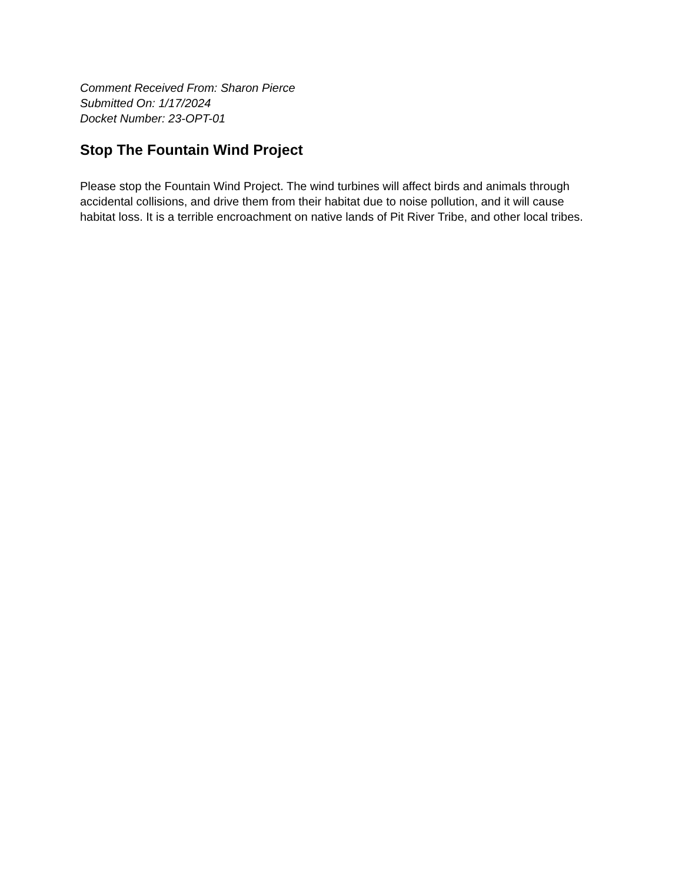Comment Received From: Sharon Pierce
Submitted On: 1/17/2024
Docket Number: 23-OPT-01
Stop The Fountain Wind Project
Please stop the Fountain Wind Project. The wind turbines will affect birds and animals through accidental collisions, and drive them from their habitat due to noise pollution, and it will cause habitat loss. It is a terrible encroachment on native lands of Pit River Tribe, and other local tribes.